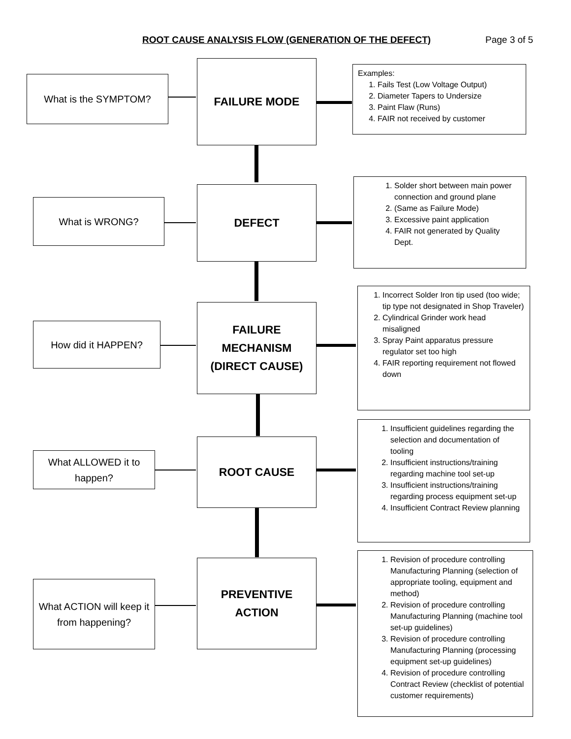ROOT CAUSE ANALYSIS FLOW (GENERATION OF THE DEFECT) Page 3 of 5
What is the SYMPTOM?
FAILURE MODE
Examples:
1. Fails Test (Low Voltage Output)
2. Diameter Tapers to Undersize
3. Paint Flaw (Runs)
4. FAIR not received by customer
What is WRONG?
DEFECT
1. Solder short between main power connection and ground plane
2. (Same as Failure Mode)
3. Excessive paint application
4. FAIR not generated by Quality Dept.
How did it HAPPEN?
FAILURE
MECHANISM
(DIRECT CAUSE)
1. Incorrect Solder Iron tip used (too wide; tip type not designated in Shop Traveler)
2. Cylindrical Grinder work head misaligned
3. Spray Paint apparatus pressure regulator set too high
4. FAIR reporting requirement not flowed down
What ALLOWED it to happen?
ROOT CAUSE
1. Insufficient guidelines regarding the selection and documentation of tooling
2. Insufficient instructions/training regarding machine tool set-up
3. Insufficient instructions/training regarding process equipment set-up
4. Insufficient Contract Review planning
What ACTION will keep it from happening?
PREVENTIVE
ACTION
1. Revision of procedure controlling Manufacturing Planning (selection of appropriate tooling, equipment and method)
2. Revision of procedure controlling Manufacturing Planning (machine tool set-up guidelines)
3. Revision of procedure controlling Manufacturing Planning (processing equipment set-up guidelines)
4. Revision of procedure controlling Contract Review (checklist of potential customer requirements)